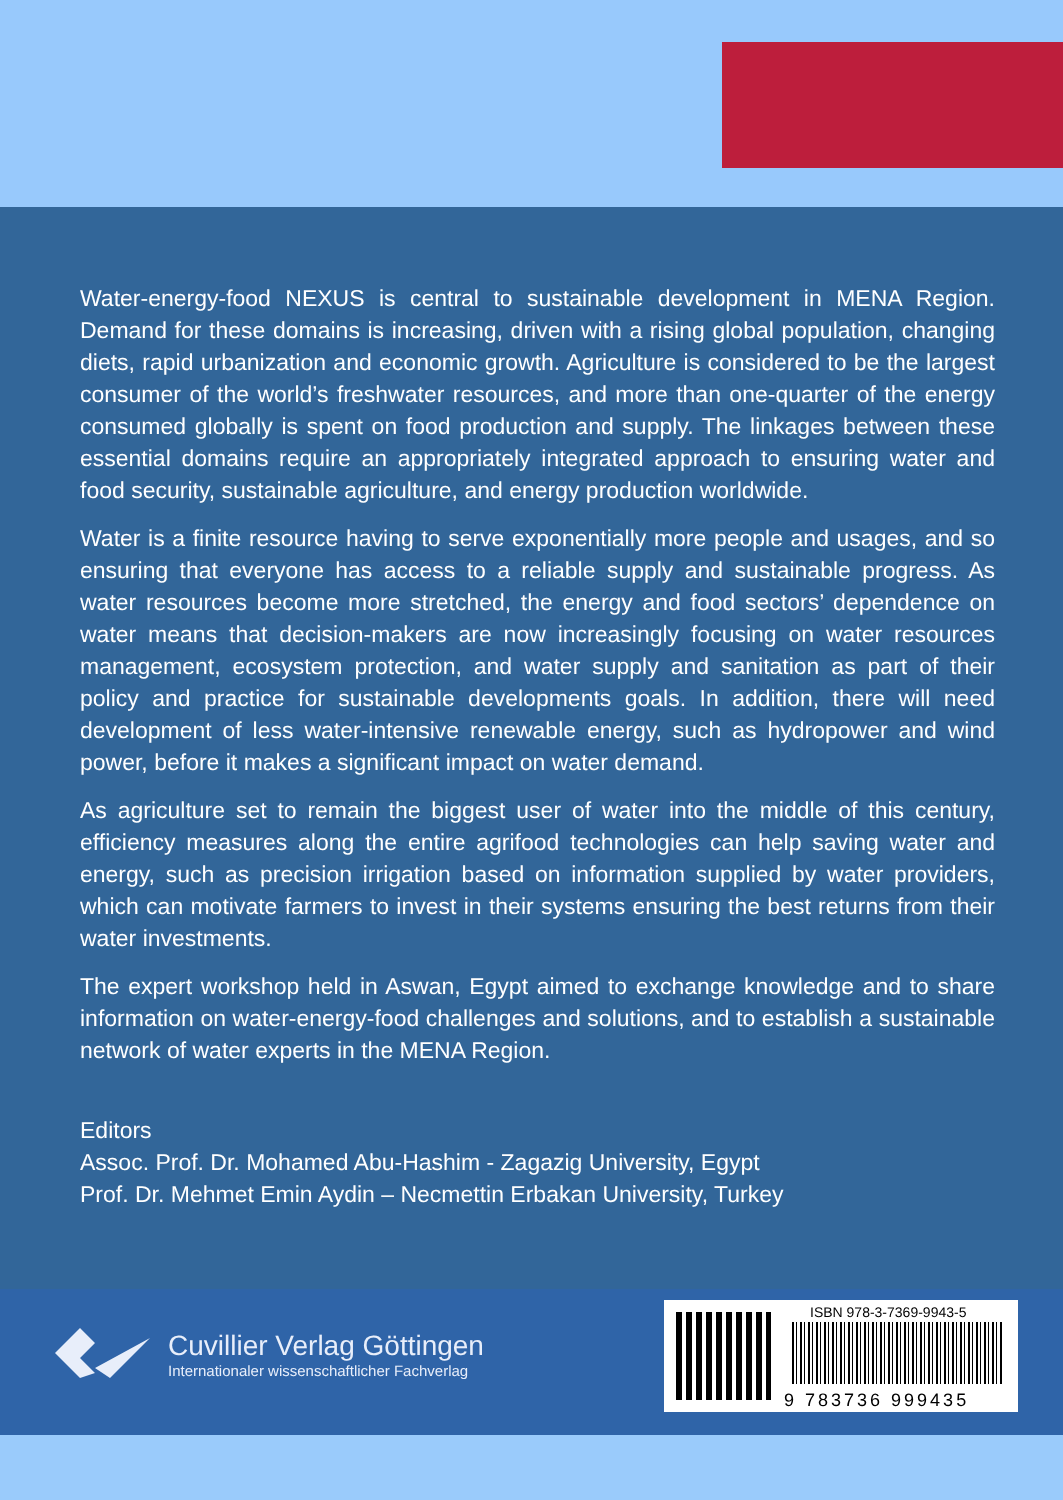Water-energy-food NEXUS is central to sustainable development in MENA Region. Demand for these domains is increasing, driven with a rising global population, changing diets, rapid urbanization and economic growth. Agriculture is considered to be the largest consumer of the world’s freshwater resources, and more than one-quarter of the energy consumed globally is spent on food production and supply. The linkages between these essential domains require an appropriately integrated approach to ensuring water and food security, sustainable agriculture, and energy production worldwide.
Water is a finite resource having to serve exponentially more people and usages, and so ensuring that everyone has access to a reliable supply and sustainable progress. As water resources become more stretched, the energy and food sectors’ dependence on water means that decision-makers are now increasingly focusing on water resources management, ecosystem protection, and water supply and sanitation as part of their policy and practice for sustainable developments goals. In addition, there will need development of less water-intensive renewable energy, such as hydropower and wind power, before it makes a significant impact on water demand.
As agriculture set to remain the biggest user of water into the middle of this century, efficiency measures along the entire agrifood technologies can help saving water and energy, such as precision irrigation based on information supplied by water providers, which can motivate farmers to invest in their systems ensuring the best returns from their water investments.
The expert workshop held in Aswan, Egypt aimed to exchange knowledge and to share information on water-energy-food challenges and solutions, and to establish a sustainable network of water experts in the MENA Region.
Editors
Assoc. Prof. Dr. Mohamed Abu-Hashim - Zagazig University, Egypt
Prof. Dr. Mehmet Emin Aydin – Necmettin Erbakan University, Turkey
Cuvillier Verlag Göttingen
Internationaler wissenschaftlicher Fachverlag
ISBN 978-3-7369-9943-5
9 783736 999435